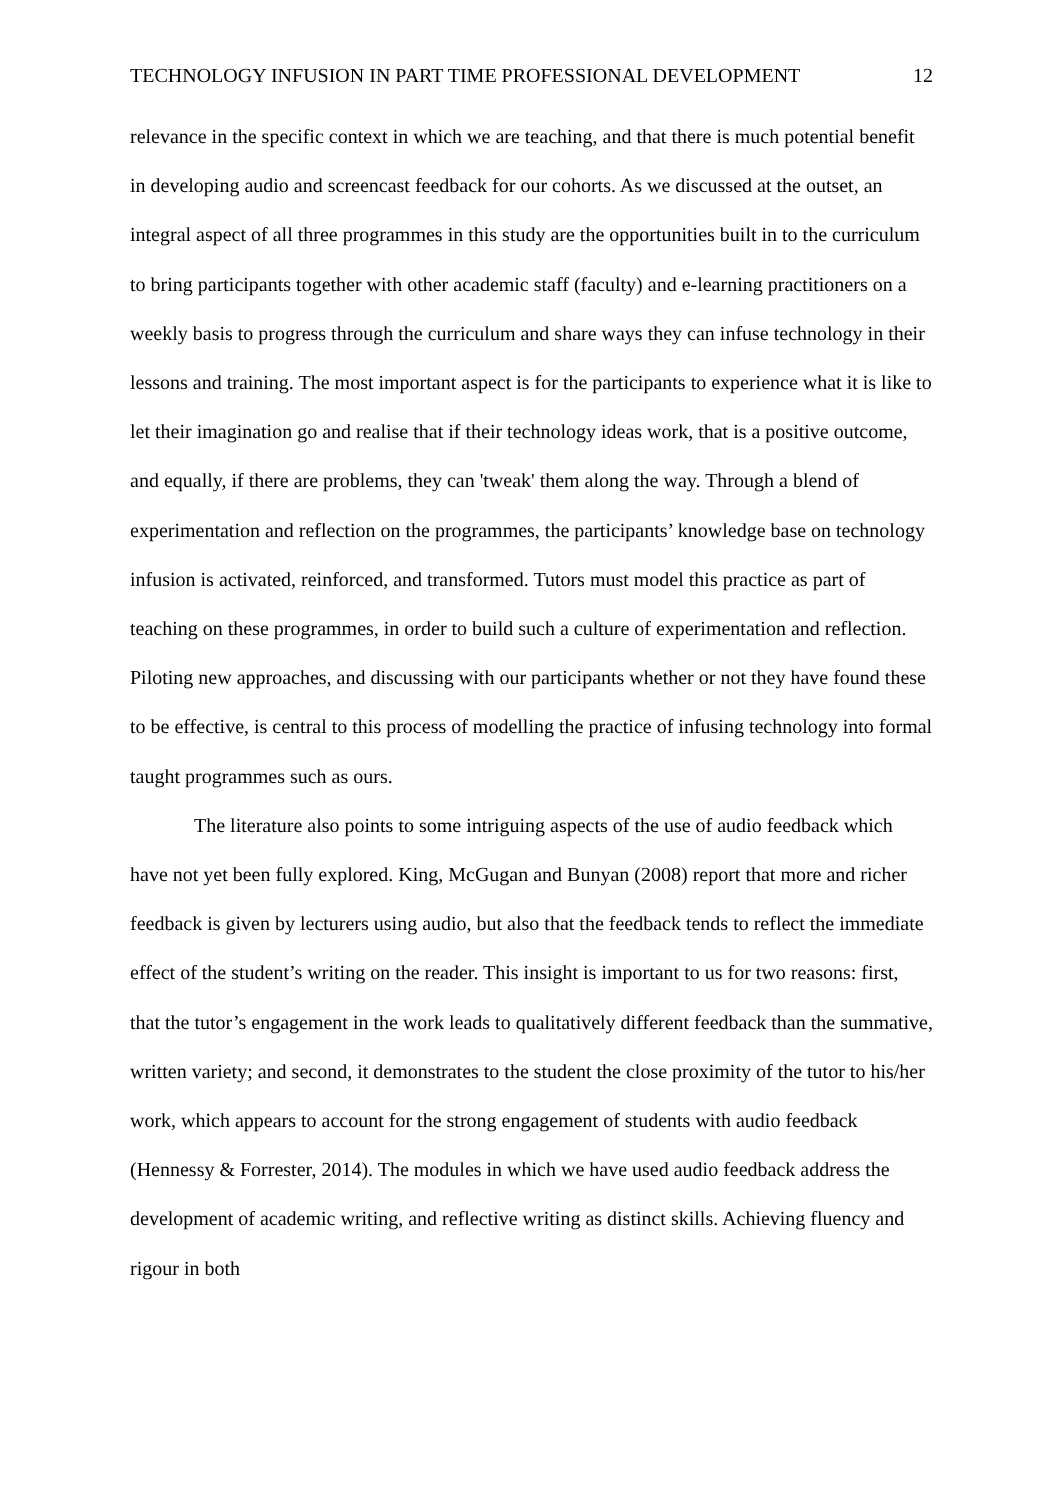TECHNOLOGY INFUSION IN PART TIME PROFESSIONAL DEVELOPMENT 12
relevance in the specific context in which we are teaching, and that there is much potential benefit in developing audio and screencast feedback for our cohorts. As we discussed at the outset, an integral aspect of all three programmes in this study are the opportunities built in to the curriculum to bring participants together with other academic staff (faculty) and e-learning practitioners on a weekly basis to progress through the curriculum and share ways they can infuse technology in their lessons and training. The most important aspect is for the participants to experience what it is like to let their imagination go and realise that if their technology ideas work, that is a positive outcome, and equally, if there are problems, they can 'tweak' them along the way. Through a blend of experimentation and reflection on the programmes, the participants’ knowledge base on technology infusion is activated, reinforced, and transformed. Tutors must model this practice as part of teaching on these programmes, in order to build such a culture of experimentation and reflection. Piloting new approaches, and discussing with our participants whether or not they have found these to be effective, is central to this process of modelling the practice of infusing technology into formal taught programmes such as ours.
The literature also points to some intriguing aspects of the use of audio feedback which have not yet been fully explored. King, McGugan and Bunyan (2008) report that more and richer feedback is given by lecturers using audio, but also that the feedback tends to reflect the immediate effect of the student’s writing on the reader. This insight is important to us for two reasons: first, that the tutor’s engagement in the work leads to qualitatively different feedback than the summative, written variety; and second, it demonstrates to the student the close proximity of the tutor to his/her work, which appears to account for the strong engagement of students with audio feedback (Hennessy & Forrester, 2014). The modules in which we have used audio feedback address the development of academic writing, and reflective writing as distinct skills. Achieving fluency and rigour in both